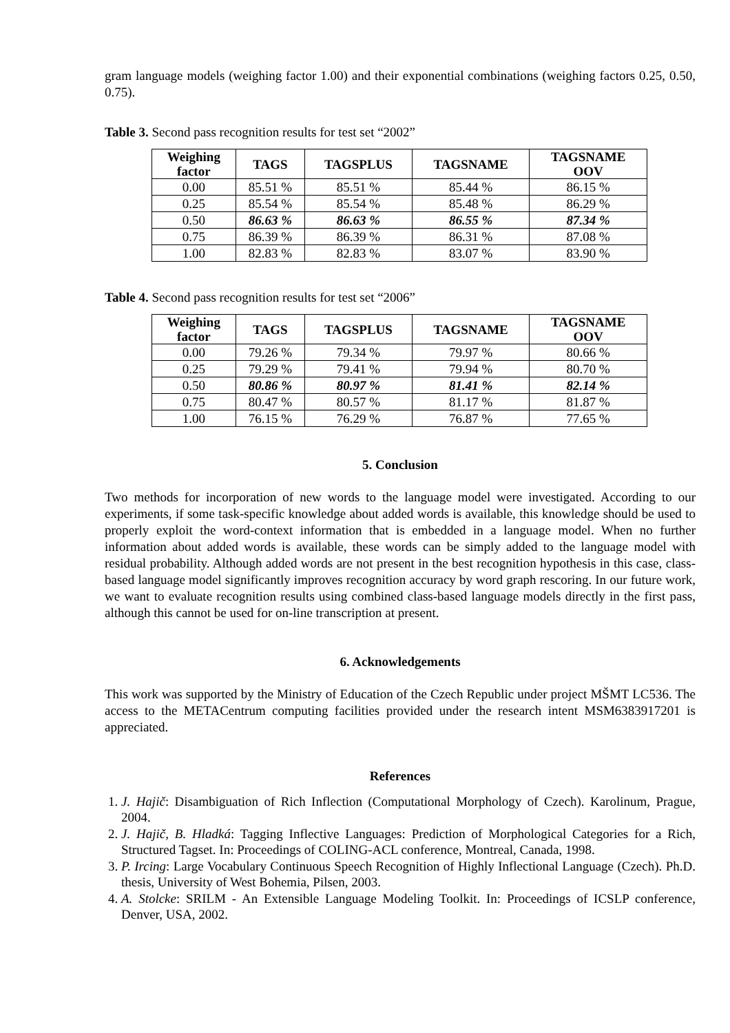gram language models (weighing factor 1.00) and their exponential combinations (weighing factors 0.25, 0.50, 0.75).
Table 3. Second pass recognition results for test set “2002”
| Weighing factor | TAGS | TAGSPLUS | TAGSNAME | TAGSNAME OOV |
| --- | --- | --- | --- | --- |
| 0.00 | 85.51 % | 85.51 % | 85.44 % | 86.15 % |
| 0.25 | 85.54 % | 85.54 % | 85.48 % | 86.29 % |
| 0.50 | 86.63 % | 86.63 % | 86.55 % | 87.34 % |
| 0.75 | 86.39 % | 86.39 % | 86.31 % | 87.08 % |
| 1.00 | 82.83 % | 82.83 % | 83.07 % | 83.90 % |
Table 4. Second pass recognition results for test set “2006”
| Weighing factor | TAGS | TAGSPLUS | TAGSNAME | TAGSNAME OOV |
| --- | --- | --- | --- | --- |
| 0.00 | 79.26 % | 79.34 % | 79.97 % | 80.66 % |
| 0.25 | 79.29 % | 79.41 % | 79.94 % | 80.70 % |
| 0.50 | 80.86 % | 80.97 % | 81.41 % | 82.14 % |
| 0.75 | 80.47 % | 80.57 % | 81.17 % | 81.87 % |
| 1.00 | 76.15 % | 76.29 % | 76.87 % | 77.65 % |
5. Conclusion
Two methods for incorporation of new words to the language model were investigated. According to our experiments, if some task-specific knowledge about added words is available, this knowledge should be used to properly exploit the word-context information that is embedded in a language model. When no further information about added words is available, these words can be simply added to the language model with residual probability. Although added words are not present in the best recognition hypothesis in this case, class-based language model significantly improves recognition accuracy by word graph rescoring. In our future work, we want to evaluate recognition results using combined class-based language models directly in the first pass, although this cannot be used for on-line transcription at present.
6. Acknowledgements
This work was supported by the Ministry of Education of the Czech Republic under project MŠMT LC536. The access to the METACentrum computing facilities provided under the research intent MSM6383917201 is appreciated.
References
1. J. Hajič: Disambiguation of Rich Inflection (Computational Morphology of Czech). Karolinum, Prague, 2004.
2. J. Hajič, B. Hladká: Tagging Inflective Languages: Prediction of Morphological Categories for a Rich, Structured Tagset. In: Proceedings of COLING-ACL conference, Montreal, Canada, 1998.
3. P. Ircing: Large Vocabulary Continuous Speech Recognition of Highly Inflectional Language (Czech). Ph.D. thesis, University of West Bohemia, Pilsen, 2003.
4. A. Stolcke: SRILM - An Extensible Language Modeling Toolkit. In: Proceedings of ICSLP conference, Denver, USA, 2002.